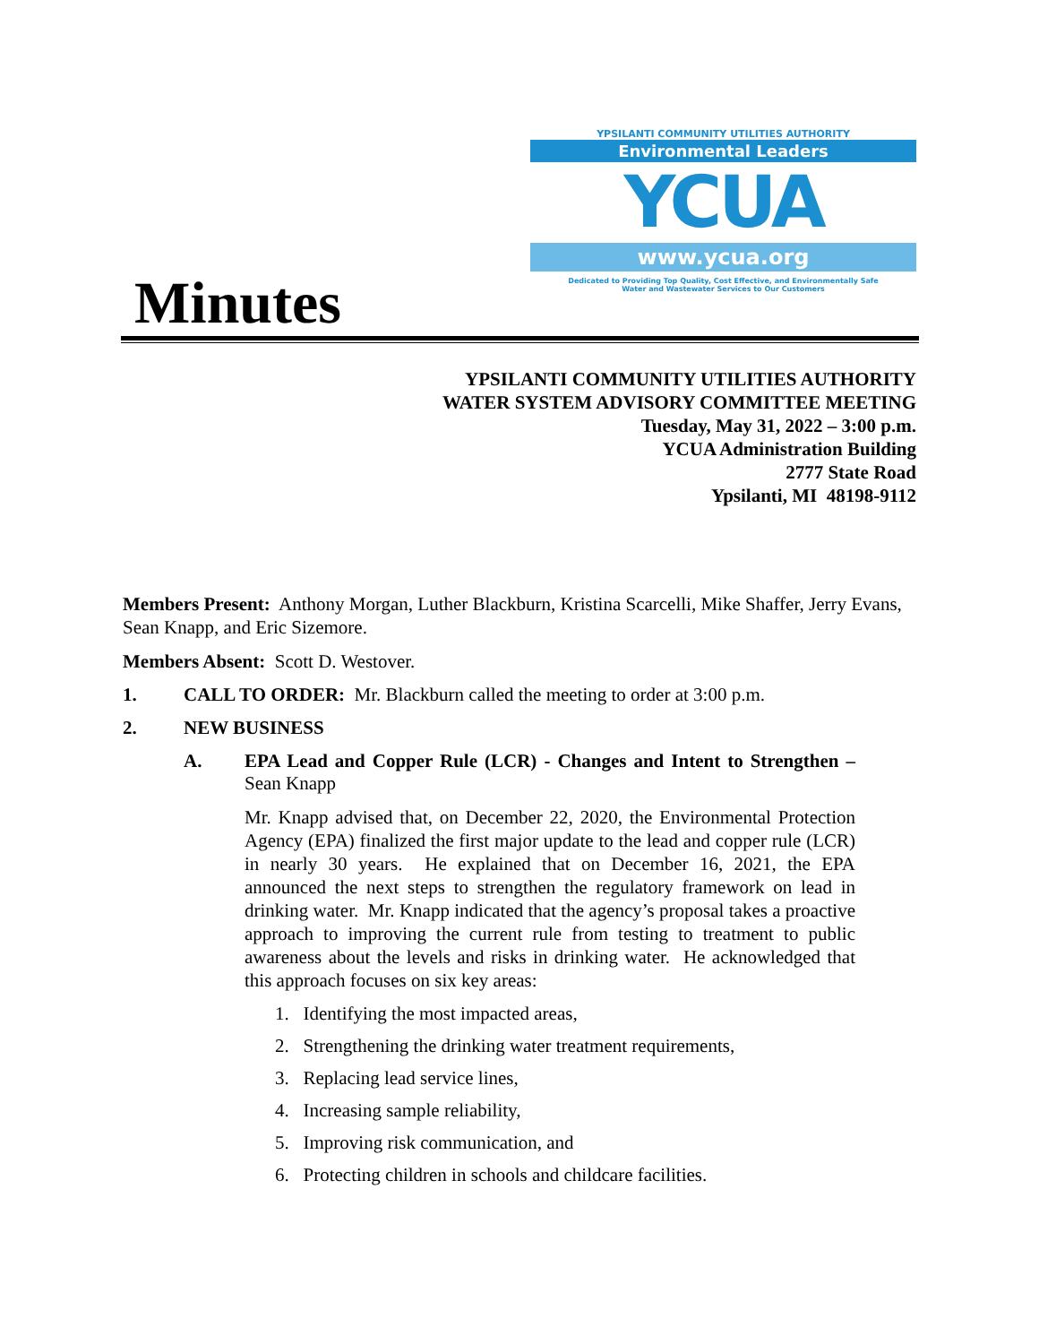Minutes
YPSILANTI COMMUNITY UTILITIES AUTHORITY
Environmental Leaders
YCUA
www.ycua.org
Dedicated to Providing Top Quality, Cost Effective, and Environmentally Safe
Water and Wastewater Services to Our Customers
YPSILANTI COMMUNITY UTILITIES AUTHORITY
WATER SYSTEM ADVISORY COMMITTEE MEETING
Tuesday, May 31, 2022 – 3:00 p.m.
YCUA Administration Building
2777 State Road
Ypsilanti, MI 48198-9112
Members Present: Anthony Morgan, Luther Blackburn, Kristina Scarcelli, Mike Shaffer, Jerry Evans, Sean Knapp, and Eric Sizemore.
Members Absent: Scott D. Westover.
1. CALL TO ORDER: Mr. Blackburn called the meeting to order at 3:00 p.m.
2. NEW BUSINESS
A. EPA Lead and Copper Rule (LCR) - Changes and Intent to Strengthen – Sean Knapp
Mr. Knapp advised that, on December 22, 2020, the Environmental Protection Agency (EPA) finalized the first major update to the lead and copper rule (LCR) in nearly 30 years. He explained that on December 16, 2021, the EPA announced the next steps to strengthen the regulatory framework on lead in drinking water. Mr. Knapp indicated that the agency’s proposal takes a proactive approach to improving the current rule from testing to treatment to public awareness about the levels and risks in drinking water. He acknowledged that this approach focuses on six key areas:
1. Identifying the most impacted areas,
2. Strengthening the drinking water treatment requirements,
3. Replacing lead service lines,
4. Increasing sample reliability,
5. Improving risk communication, and
6. Protecting children in schools and childcare facilities.